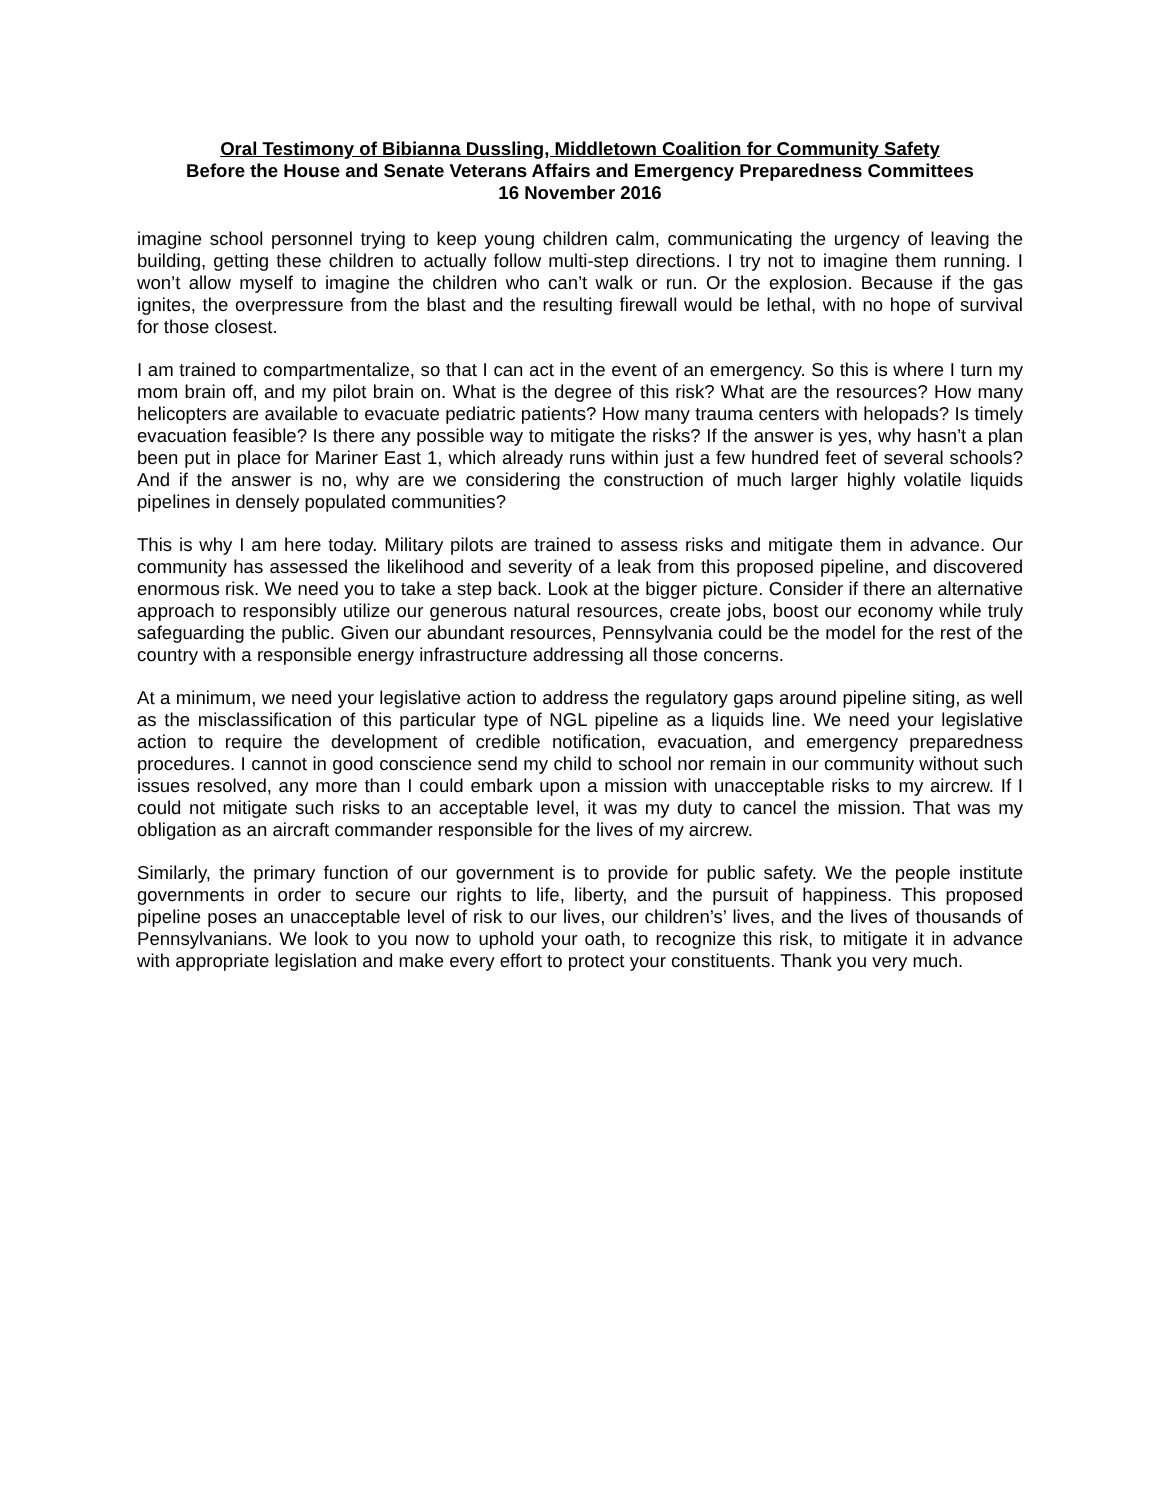Oral Testimony of Bibianna Dussling, Middletown Coalition for Community Safety
Before the House and Senate Veterans Affairs and Emergency Preparedness Committees
16 November 2016
imagine school personnel trying to keep young children calm, communicating the urgency of leaving the building, getting these children to actually follow multi-step directions. I try not to imagine them running. I won’t allow myself to imagine the children who can’t walk or run. Or the explosion. Because if the gas ignites, the overpressure from the blast and the resulting firewall would be lethal, with no hope of survival for those closest.
I am trained to compartmentalize, so that I can act in the event of an emergency. So this is where I turn my mom brain off, and my pilot brain on. What is the degree of this risk? What are the resources? How many helicopters are available to evacuate pediatric patients? How many trauma centers with helopads? Is timely evacuation feasible? Is there any possible way to mitigate the risks? If the answer is yes, why hasn’t a plan been put in place for Mariner East 1, which already runs within just a few hundred feet of several schools? And if the answer is no, why are we considering the construction of much larger highly volatile liquids pipelines in densely populated communities?
This is why I am here today. Military pilots are trained to assess risks and mitigate them in advance. Our community has assessed the likelihood and severity of a leak from this proposed pipeline, and discovered enormous risk. We need you to take a step back. Look at the bigger picture. Consider if there an alternative approach to responsibly utilize our generous natural resources, create jobs, boost our economy while truly safeguarding the public. Given our abundant resources, Pennsylvania could be the model for the rest of the country with a responsible energy infrastructure addressing all those concerns.
At a minimum, we need your legislative action to address the regulatory gaps around pipeline siting, as well as the misclassification of this particular type of NGL pipeline as a liquids line. We need your legislative action to require the development of credible notification, evacuation, and emergency preparedness procedures. I cannot in good conscience send my child to school nor remain in our community without such issues resolved, any more than I could embark upon a mission with unacceptable risks to my aircrew. If I could not mitigate such risks to an acceptable level, it was my duty to cancel the mission. That was my obligation as an aircraft commander responsible for the lives of my aircrew.
Similarly, the primary function of our government is to provide for public safety. We the people institute governments in order to secure our rights to life, liberty, and the pursuit of happiness. This proposed pipeline poses an unacceptable level of risk to our lives, our children’s’ lives, and the lives of thousands of Pennsylvanians. We look to you now to uphold your oath, to recognize this risk, to mitigate it in advance with appropriate legislation and make every effort to protect your constituents. Thank you very much.